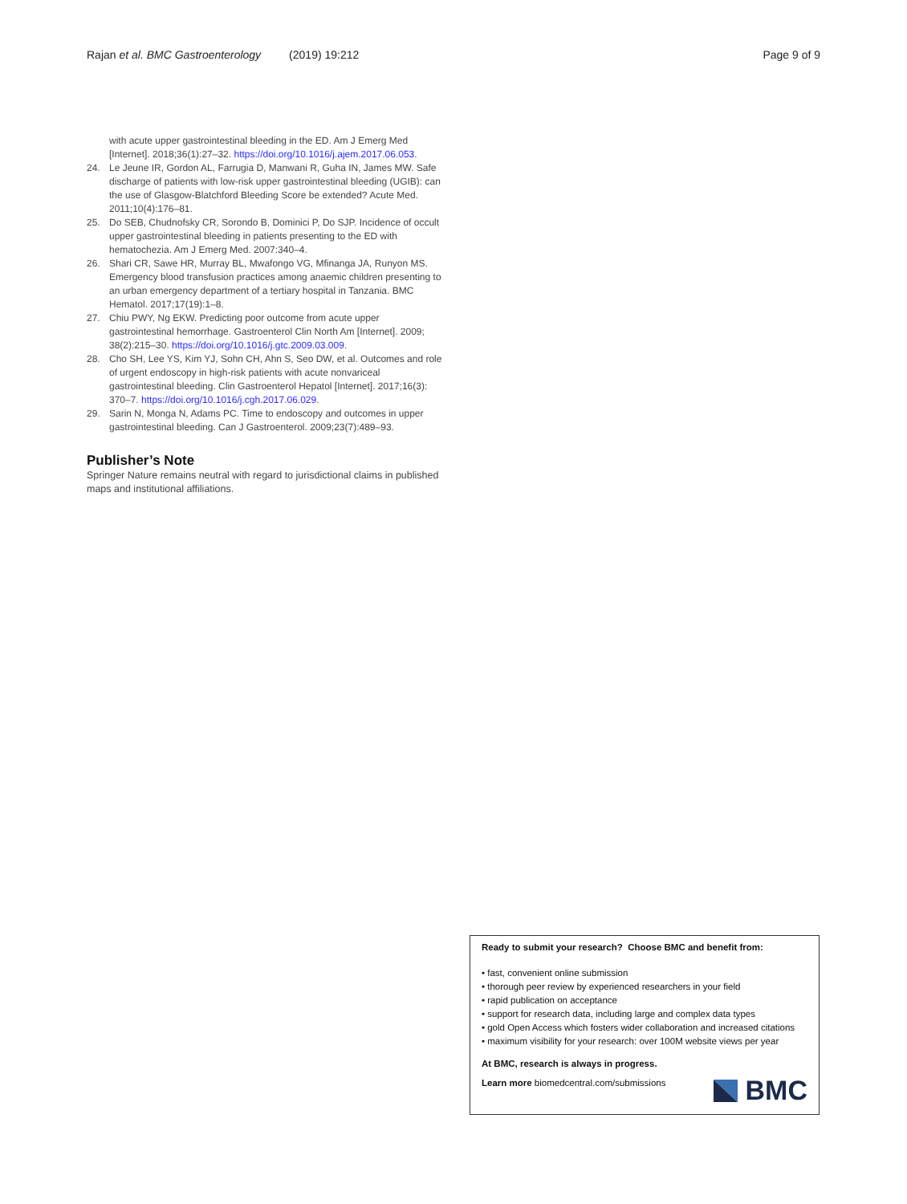Rajan et al. BMC Gastroenterology (2019) 19:212 Page 9 of 9
with acute upper gastrointestinal bleeding in the ED. Am J Emerg Med [Internet]. 2018;36(1):27–32. https://doi.org/10.1016/j.ajem.2017.06.053.
24. Le Jeune IR, Gordon AL, Farrugia D, Manwani R, Guha IN, James MW. Safe discharge of patients with low-risk upper gastrointestinal bleeding (UGIB): can the use of Glasgow-Blatchford Bleeding Score be extended? Acute Med. 2011;10(4):176–81.
25. Do SEB, Chudnofsky CR, Sorondo B, Dominici P, Do SJP. Incidence of occult upper gastrointestinal bleeding in patients presenting to the ED with hematochezia. Am J Emerg Med. 2007:340–4.
26. Shari CR, Sawe HR, Murray BL, Mwafongo VG, Mfinanga JA, Runyon MS. Emergency blood transfusion practices among anaemic children presenting to an urban emergency department of a tertiary hospital in Tanzania. BMC Hematol. 2017;17(19):1–8.
27. Chiu PWY, Ng EKW. Predicting poor outcome from acute upper gastrointestinal hemorrhage. Gastroenterol Clin North Am [Internet]. 2009; 38(2):215–30. https://doi.org/10.1016/j.gtc.2009.03.009.
28. Cho SH, Lee YS, Kim YJ, Sohn CH, Ahn S, Seo DW, et al. Outcomes and role of urgent endoscopy in high-risk patients with acute nonvariceal gastrointestinal bleeding. Clin Gastroenterol Hepatol [Internet]. 2017;16(3): 370–7. https://doi.org/10.1016/j.cgh.2017.06.029.
29. Sarin N, Monga N, Adams PC. Time to endoscopy and outcomes in upper gastrointestinal bleeding. Can J Gastroenterol. 2009;23(7):489–93.
Publisher’s Note
Springer Nature remains neutral with regard to jurisdictional claims in published maps and institutional affiliations.
Ready to submit your research? Choose BMC and benefit from:
• fast, convenient online submission
• thorough peer review by experienced researchers in your field
• rapid publication on acceptance
• support for research data, including large and complex data types
• gold Open Access which fosters wider collaboration and increased citations
• maximum visibility for your research: over 100M website views per year
At BMC, research is always in progress.
Learn more biomedcentral.com/submissions
BMC